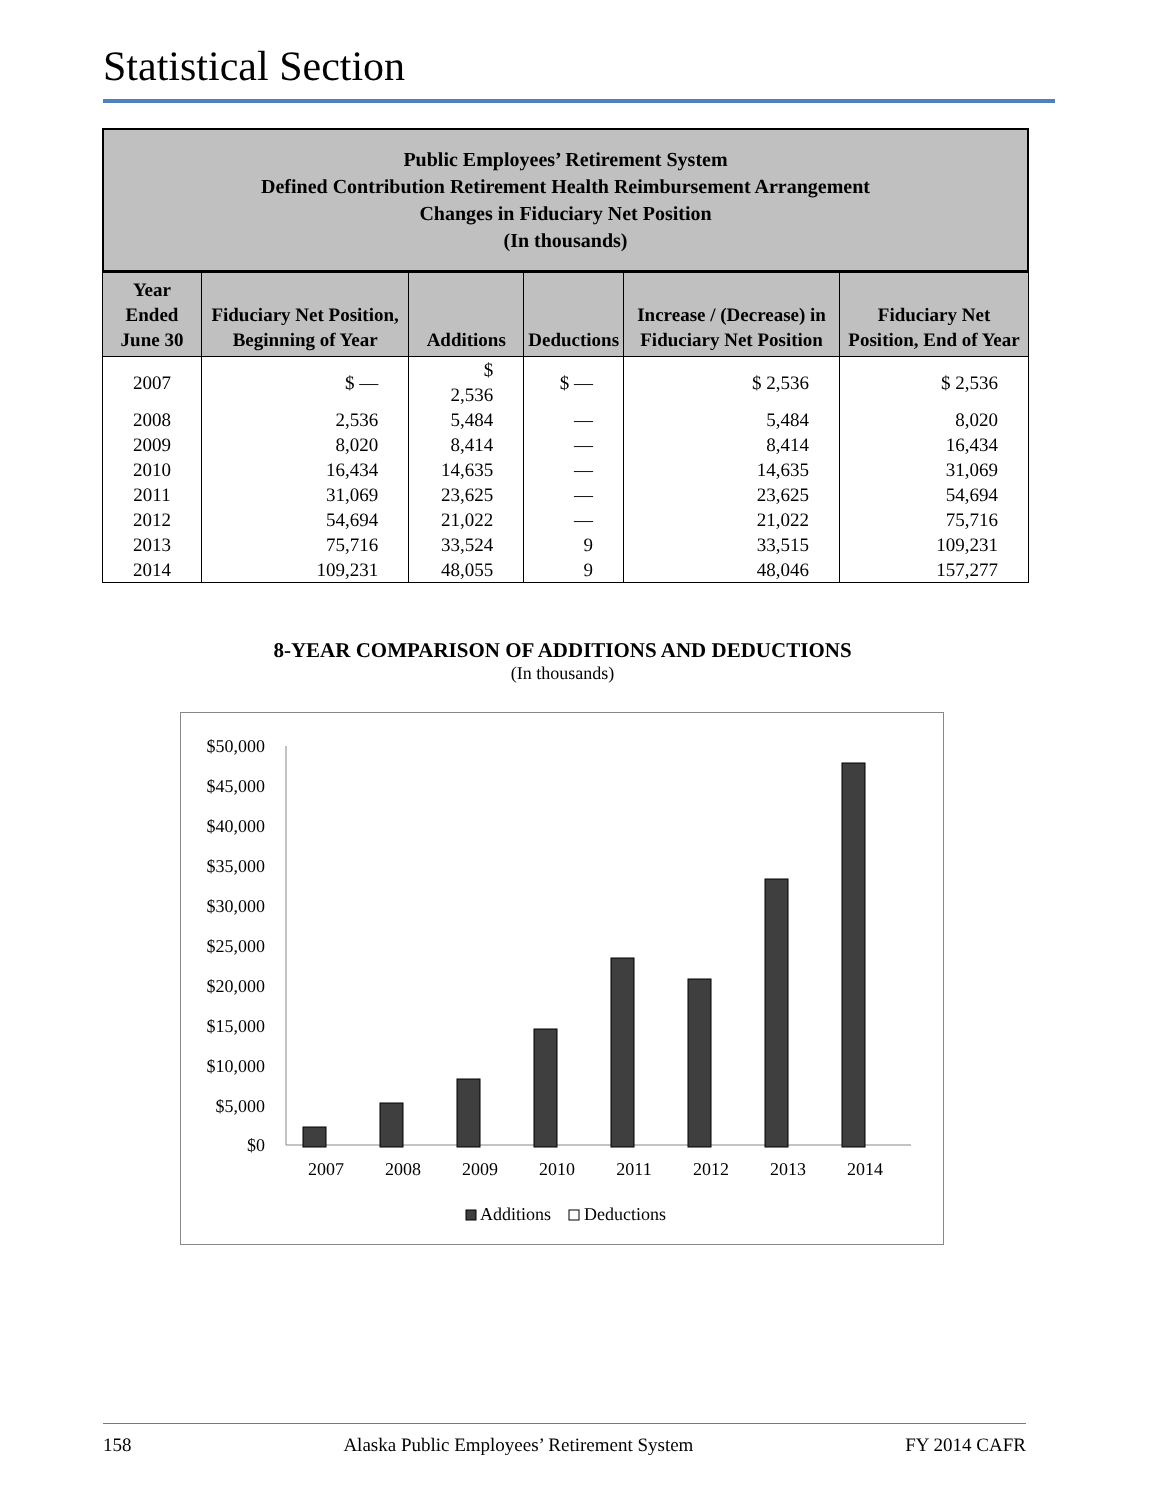Statistical Section
Public Employees’ Retirement System
Defined Contribution Retirement Health Reimbursement Arrangement
Changes in Fiduciary Net Position
(In thousands)
| Year Ended June 30 | Fiduciary Net Position, Beginning of Year | Additions | Deductions | Increase / (Decrease) in Fiduciary Net Position | Fiduciary Net Position, End of Year |
| --- | --- | --- | --- | --- | --- |
| 2007 | $ — | $ 2,536 | $ — | $ 2,536 | $ 2,536 |
| 2008 | 2,536 | 5,484 | — | 5,484 | 8,020 |
| 2009 | 8,020 | 8,414 | — | 8,414 | 16,434 |
| 2010 | 16,434 | 14,635 | — | 14,635 | 31,069 |
| 2011 | 31,069 | 23,625 | — | 23,625 | 54,694 |
| 2012 | 54,694 | 21,022 | — | 21,022 | 75,716 |
| 2013 | 75,716 | 33,524 | 9 | 33,515 | 109,231 |
| 2014 | 109,231 | 48,055 | 9 | 48,046 | 157,277 |
8-YEAR COMPARISON OF ADDITIONS AND DEDUCTIONS
(In thousands)
$50,000
$45,000
$40,000
$35,000
$30,000
$25,000
$20,000
$15,000
$10,000
$5,000
$0
2007
2008
2009
2010
2011
2012
2013
2014
Additions
Deductions
158 Alaska Public Employees’ Retirement System FY 2014 CAFR